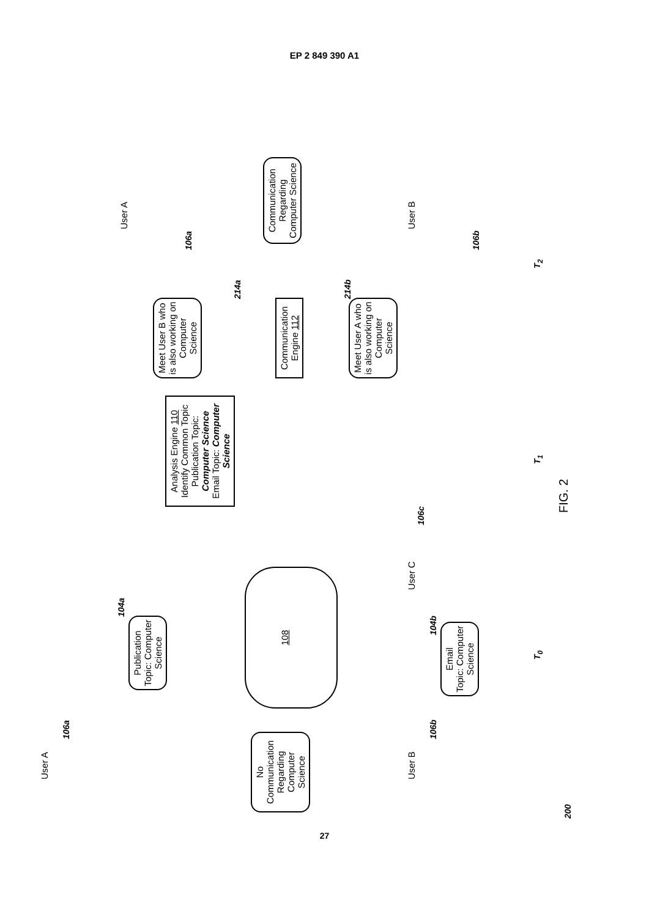EP 2 849 390 A1
200
T<sub>0</sub> T<sub>1</sub> T<sub>2</sub>
User A
106a
No Communication Regarding Computer Science
User B
106b
Publication
Topic: Computer Science
104a
Email
Topic: Computer Science
104b
108
User C
106c
Analysis Engine 110
Identify Common Topic
Publication Topic: Computer Science
Email Topic: Computer Science
Meet User B who is also working on Computer Science
214a
Communication Engine 112
Meet User A who is also working on Computer Science
214b
User A
106a
Communication Regarding Computer Science
User B
106b
FIG. 2
27